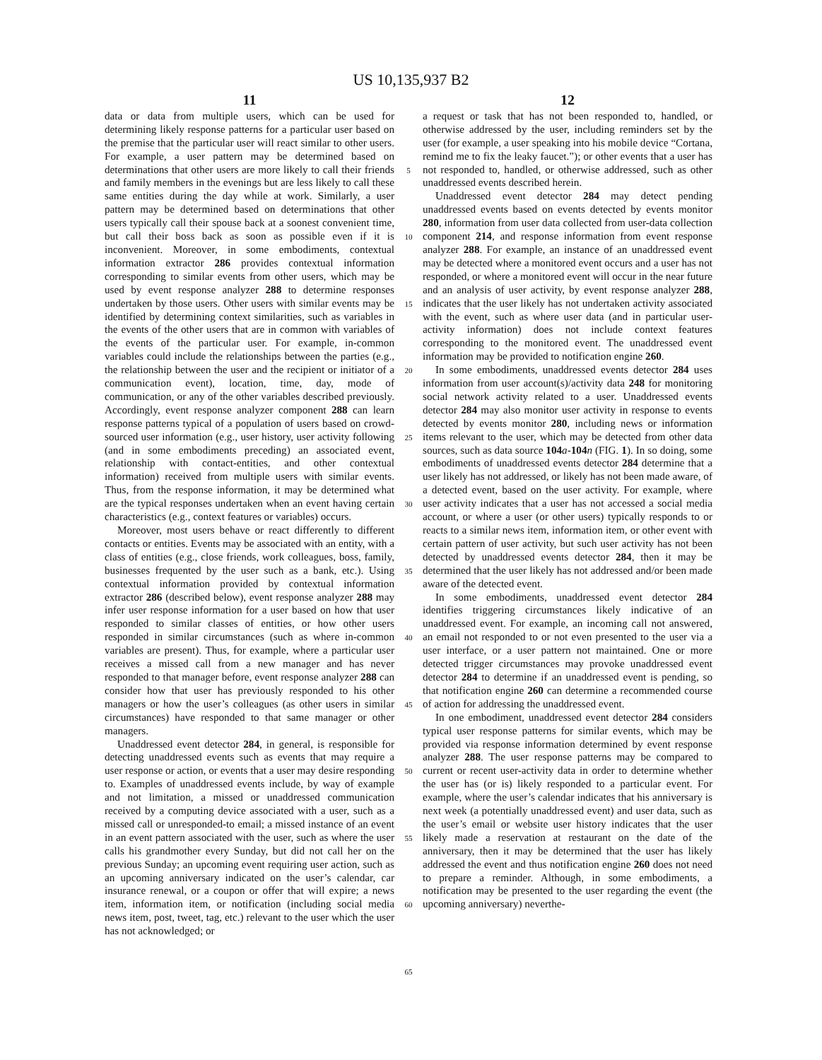US 10,135,937 B2
11
data or data from multiple users, which can be used for determining likely response patterns for a particular user based on the premise that the particular user will react similar to other users. For example, a user pattern may be determined based on determinations that other users are more likely to call their friends and family members in the evenings but are less likely to call these same entities during the day while at work. Similarly, a user pattern may be determined based on determinations that other users typically call their spouse back at a soonest convenient time, but call their boss back as soon as possible even if it is inconvenient. Moreover, in some embodiments, contextual information extractor 286 provides contextual information corresponding to similar events from other users, which may be used by event response analyzer 288 to determine responses undertaken by those users. Other users with similar events may be identified by determining context similarities, such as variables in the events of the other users that are in common with variables of the events of the particular user. For example, in-common variables could include the relationships between the parties (e.g., the relationship between the user and the recipient or initiator of a communication event), location, time, day, mode of communication, or any of the other variables described previously. Accordingly, event response analyzer component 288 can learn response patterns typical of a population of users based on crowd-sourced user information (e.g., user history, user activity following (and in some embodiments preceding) an associated event, relationship with contact-entities, and other contextual information) received from multiple users with similar events. Thus, from the response information, it may be determined what are the typical responses undertaken when an event having certain characteristics (e.g., context features or variables) occurs.
Moreover, most users behave or react differently to different contacts or entities. Events may be associated with an entity, with a class of entities (e.g., close friends, work colleagues, boss, family, businesses frequented by the user such as a bank, etc.). Using contextual information provided by contextual information extractor 286 (described below), event response analyzer 288 may infer user response information for a user based on how that user responded to similar classes of entities, or how other users responded in similar circumstances (such as where in-common variables are present). Thus, for example, where a particular user receives a missed call from a new manager and has never responded to that manager before, event response analyzer 288 can consider how that user has previously responded to his other managers or how the user’s colleagues (as other users in similar circumstances) have responded to that same manager or other managers.
Unaddressed event detector 284, in general, is responsible for detecting unaddressed events such as events that may require a user response or action, or events that a user may desire responding to. Examples of unaddressed events include, by way of example and not limitation, a missed or unaddressed communication received by a computing device associated with a user, such as a missed call or unresponded-to email; a missed instance of an event in an event pattern associated with the user, such as where the user calls his grandmother every Sunday, but did not call her on the previous Sunday; an upcoming event requiring user action, such as an upcoming anniversary indicated on the user’s calendar, car insurance renewal, or a coupon or offer that will expire; a news item, information item, or notification (including social media news item, post, tweet, tag, etc.) relevant to the user which the user has not acknowledged; or
5
10
15
20
25
30
35
40
45
50
55
60
65
12
a request or task that has not been responded to, handled, or otherwise addressed by the user, including reminders set by the user (for example, a user speaking into his mobile device “Cortana, remind me to fix the leaky faucet.”); or other events that a user has not responded to, handled, or otherwise addressed, such as other unaddressed events described herein.
Unaddressed event detector 284 may detect pending unaddressed events based on events detected by events monitor 280, information from user data collected from user-data collection component 214, and response information from event response analyzer 288. For example, an instance of an unaddressed event may be detected where a monitored event occurs and a user has not responded, or where a monitored event will occur in the near future and an analysis of user activity, by event response analyzer 288, indicates that the user likely has not undertaken activity associated with the event, such as where user data (and in particular user-activity information) does not include context features corresponding to the monitored event. The unaddressed event information may be provided to notification engine 260.
In some embodiments, unaddressed events detector 284 uses information from user account(s)/activity data 248 for monitoring social network activity related to a user. Unaddressed events detector 284 may also monitor user activity in response to events detected by events monitor 280, including news or information items relevant to the user, which may be detected from other data sources, such as data source 104 a-104 n (FIG. 1). In so doing, some embodiments of unaddressed events detector 284 determine that a user likely has not addressed, or likely has not been made aware, of a detected event, based on the user activity. For example, where user activity indicates that a user has not accessed a social media account, or where a user (or other users) typically responds to or reacts to a similar news item, information item, or other event with certain pattern of user activity, but such user activity has not been detected by unaddressed events detector 284, then it may be determined that the user likely has not addressed and/or been made aware of the detected event.
In some embodiments, unaddressed event detector 284 identifies triggering circumstances likely indicative of an unaddressed event. For example, an incoming call not answered, an email not responded to or not even presented to the user via a user interface, or a user pattern not maintained. One or more detected trigger circumstances may provoke unaddressed event detector 284 to determine if an unaddressed event is pending, so that notification engine 260 can determine a recommended course of action for addressing the unaddressed event.
In one embodiment, unaddressed event detector 284 considers typical user response patterns for similar events, which may be provided via response information determined by event response analyzer 288. The user response patterns may be compared to current or recent user-activity data in order to determine whether the user has (or is) likely responded to a particular event. For example, where the user’s calendar indicates that his anniversary is next week (a potentially unaddressed event) and user data, such as the user’s email or website user history indicates that the user likely made a reservation at restaurant on the date of the anniversary, then it may be determined that the user has likely addressed the event and thus notification engine 260 does not need to prepare a reminder. Although, in some embodiments, a notification may be presented to the user regarding the event (the upcoming anniversary) neverthe-